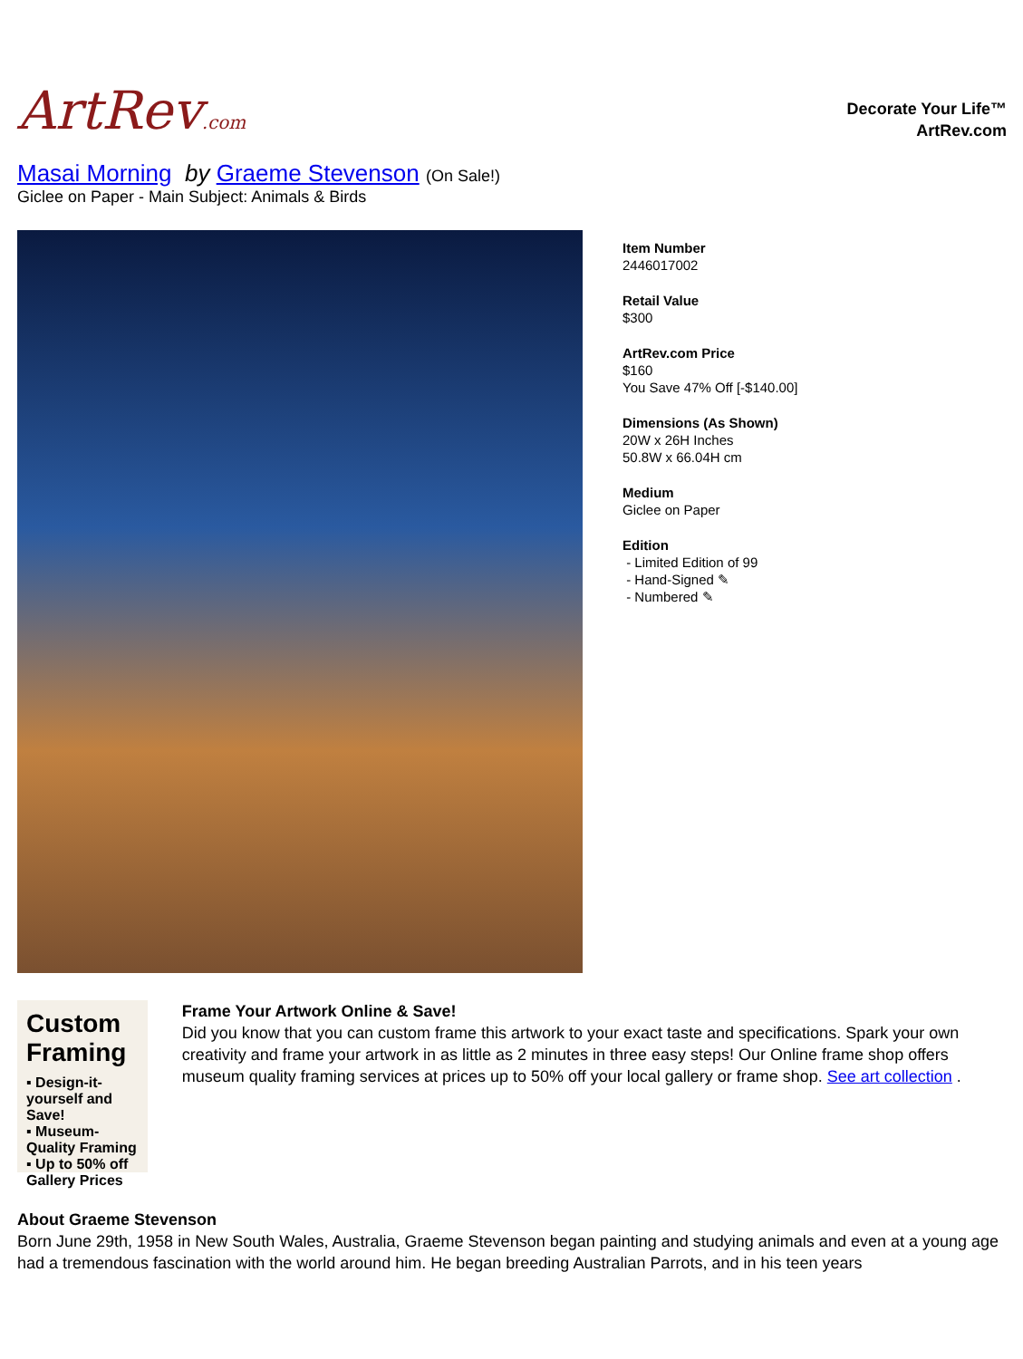ArtRev.com
Decorate Your Life™
ArtRev.com
Masai Morning by Graeme Stevenson (On Sale!)
Giclee on Paper - Main Subject: Animals & Birds
Item Number
2446017002
Retail Value
$300
ArtRev.com Price
$160
You Save 47% Off [-$140.00]
Dimensions (As Shown)
20W x 26H Inches
50.8W x 66.04H cm
Medium
Giclee on Paper
Edition
- Limited Edition of 99
- Hand-Signed ✎
- Numbered ✎
Custom Framing
▪ Design-it-yourself and Save!
▪ Museum-Quality Framing
▪ Up to 50% off Gallery Prices
Frame Your Artwork Online & Save!
Did you know that you can custom frame this artwork to your exact taste and specifications. Spark your own creativity and frame your artwork in as little as 2 minutes in three easy steps! Our Online frame shop offers museum quality framing services at prices up to 50% off your local gallery or frame shop. See art collection .
About Graeme Stevenson
Born June 29th, 1958 in New South Wales, Australia, Graeme Stevenson began painting and studying animals and even at a young age had a tremendous fascination with the world around him. He began breeding Australian Parrots, and in his teen years